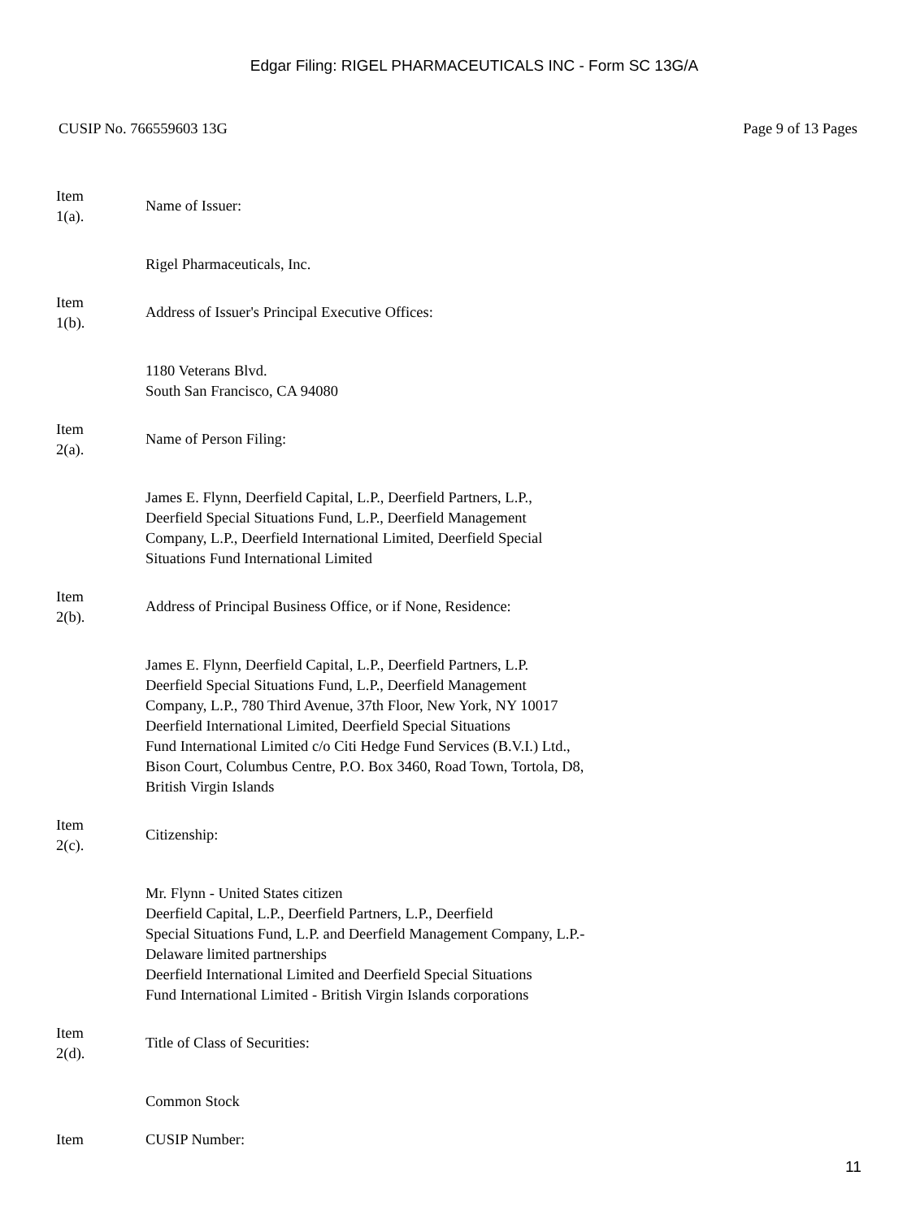Edgar Filing: RIGEL PHARMACEUTICALS INC - Form SC 13G/A
CUSIP No. 766559603 13G Page 9 of 13 Pages
Item
1(a).
Name of Issuer:
Rigel Pharmaceuticals, Inc.
Item
1(b).
Address of Issuer's Principal Executive Offices:
1180 Veterans Blvd.
South San Francisco, CA 94080
Item
2(a).
Name of Person Filing:
James E. Flynn, Deerfield Capital, L.P., Deerfield Partners, L.P.,
Deerfield Special Situations Fund, L.P., Deerfield Management
Company, L.P., Deerfield International Limited, Deerfield Special
Situations Fund International Limited
Item
2(b).
Address of Principal Business Office, or if None, Residence:
James E. Flynn, Deerfield Capital, L.P., Deerfield Partners, L.P.
Deerfield Special Situations Fund, L.P., Deerfield Management
Company, L.P., 780 Third Avenue, 37th Floor, New York, NY 10017
Deerfield International Limited, Deerfield Special Situations
Fund International Limited c/o Citi Hedge Fund Services (B.V.I.) Ltd.,
Bison Court, Columbus Centre, P.O. Box 3460, Road Town, Tortola, D8,
British Virgin Islands
Item
2(c).
Citizenship:
Mr. Flynn - United States citizen
Deerfield Capital, L.P., Deerfield Partners, L.P., Deerfield
Special Situations Fund, L.P. and Deerfield Management Company, L.P.-
Delaware limited partnerships
Deerfield International Limited and Deerfield Special Situations
Fund International Limited - British Virgin Islands corporations
Item
2(d).
Title of Class of Securities:
Common Stock
Item CUSIP Number:
11